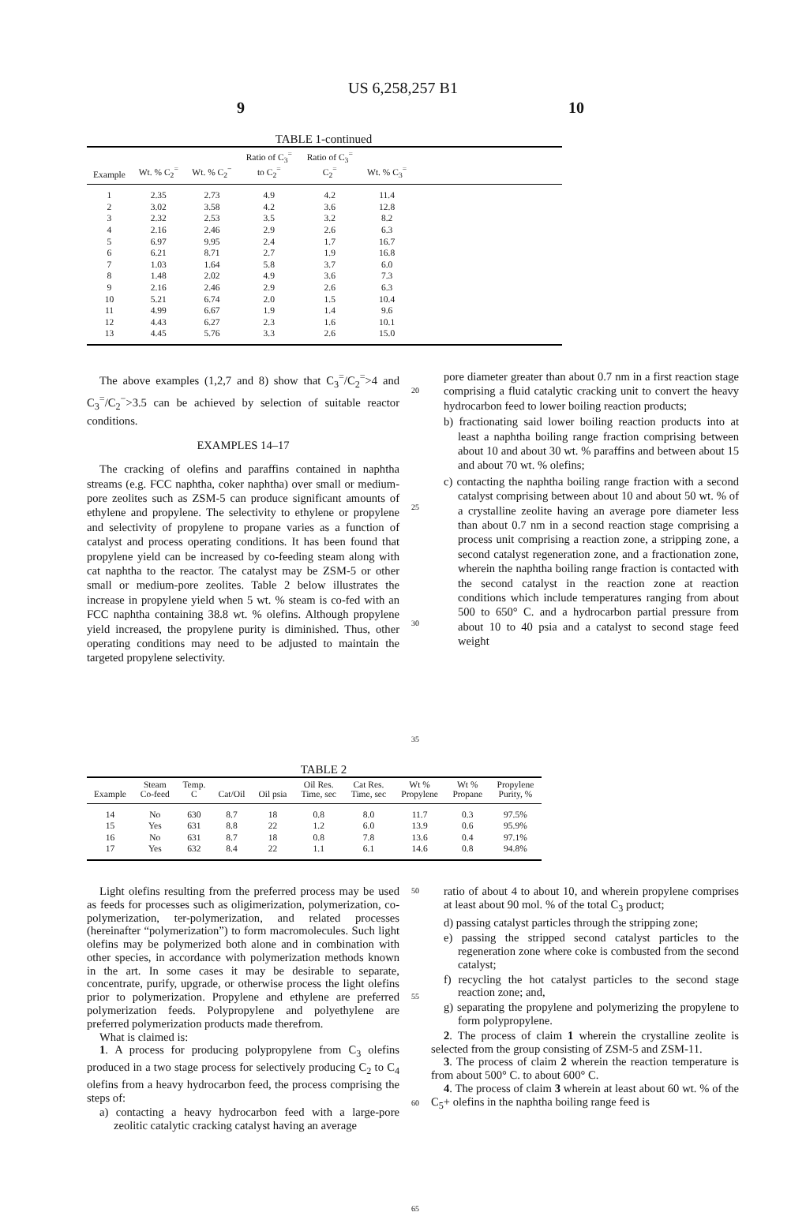US 6,258,257 B1
9 10
TABLE 1-continued
| Example | Wt. % C<sub>2</sub><sup>=</sup> | Wt. % C<sub>2</sub><sup>−</sup> | Ratio of C<sub>3</sub><sup>=</sup> to C<sub>2</sub><sup>=</sup> | Ratio of C<sub>3</sub><sup>=</sup> C<sub>2</sub><sup>=</sup> | Wt. % C<sub>3</sub><sup>=</sup> | |
| --- | --- | --- | --- | --- | --- | --- |
| 1 | 2.35 | 2.73 | 4.9 | 4.2 | 11.4 | |
| 2 | 3.02 | 3.58 | 4.2 | 3.6 | 12.8 | |
| 3 | 2.32 | 2.53 | 3.5 | 3.2 | 8.2 | |
| 4 | 2.16 | 2.46 | 2.9 | 2.6 | 6.3 | |
| 5 | 6.97 | 9.95 | 2.4 | 1.7 | 16.7 | |
| 6 | 6.21 | 8.71 | 2.7 | 1.9 | 16.8 | |
| 7 | 1.03 | 1.64 | 5.8 | 3.7 | 6.0 | |
| 8 | 1.48 | 2.02 | 4.9 | 3.6 | 7.3 | |
| 9 | 2.16 | 2.46 | 2.9 | 2.6 | 6.3 | |
| 10 | 5.21 | 6.74 | 2.0 | 1.5 | 10.4 | |
| 11 | 4.99 | 6.67 | 1.9 | 1.4 | 9.6 | |
| 12 | 4.43 | 6.27 | 2.3 | 1.6 | 10.1 | |
| 13 | 4.45 | 5.76 | 3.3 | 2.6 | 15.0 | |
The above examples (1,2,7 and 8) show that C<sub>3</sub><sup>=</sup>/C<sub>2</sub><sup>=</sup>>4 and C<sub>3</sub><sup>=</sup>/C<sub>2</sub><sup>−</sup>>3.5 can be achieved by selection of suitable reactor conditions.
EXAMPLES 14–17
The cracking of olefins and paraffins contained in naphtha streams (e.g. FCC naphtha, coker naphtha) over small or medium-pore zeolites such as ZSM-5 can produce significant amounts of ethylene and propylene. The selectivity to ethylene or propylene and selectivity of propylene to propane varies as a function of catalyst and process operating conditions. It has been found that propylene yield can be increased by co-feeding steam along with cat naphtha to the reactor. The catalyst may be ZSM-5 or other small or medium-pore zeolites. Table 2 below illustrates the increase in propylene yield when 5 wt. % steam is co-fed with an FCC naphtha containing 38.8 wt. % olefins. Although propylene yield increased, the propylene purity is diminished. Thus, other operating conditions may need to be adjusted to maintain the targeted propylene selectivity.
20
25
30
35
pore diameter greater than about 0.7 nm in a first reaction stage comprising a fluid catalytic cracking unit to convert the heavy hydrocarbon feed to lower boiling reaction products;
b) fractionating said lower boiling reaction products into at least a naphtha boiling range fraction comprising between about 10 and about 30 wt. % paraffins and between about 15 and about 70 wt. % olefins;
c) contacting the naphtha boiling range fraction with a second catalyst comprising between about 10 and about 50 wt. % of a crystalline zeolite having an average pore diameter less than about 0.7 nm in a second reaction stage comprising a process unit comprising a reaction zone, a stripping zone, a second catalyst regeneration zone, and a fractionation zone, wherein the naphtha boiling range fraction is contacted with the second catalyst in the reaction zone at reaction conditions which include temperatures ranging from about 500 to 650° C. and a hydrocarbon partial pressure from about 10 to 40 psia and a catalyst to second stage feed weight
TABLE 2
| Example | Steam Co-feed | Temp. C | Cat/Oil | Oil psia | Oil Res. Time, sec | Cat Res. Time, sec | Wt % Propylene | Wt % Propane | Propylene Purity, % |
| --- | --- | --- | --- | --- | --- | --- | --- | --- | --- |
| 14 | No | 630 | 8.7 | 18 | 0.8 | 8.0 | 11.7 | 0.3 | 97.5% |
| 15 | Yes | 631 | 8.8 | 22 | 1.2 | 6.0 | 13.9 | 0.6 | 95.9% |
| 16 | No | 631 | 8.7 | 18 | 0.8 | 7.8 | 13.6 | 0.4 | 97.1% |
| 17 | Yes | 632 | 8.4 | 22 | 1.1 | 6.1 | 14.6 | 0.8 | 94.8% |
Light olefins resulting from the preferred process may be used as feeds for processes such as oligimerization, polymerization, co-polymerization, ter-polymerization, and related processes (hereinafter “polymerization”) to form macromolecules. Such light olefins may be polymerized both alone and in combination with other species, in accordance with polymerization methods known in the art. In some cases it may be desirable to separate, concentrate, purify, upgrade, or otherwise process the light olefins prior to polymerization. Propylene and ethylene are preferred polymerization feeds. Polypropylene and polyethylene are preferred polymerization products made therefrom.
What is claimed is:
1. A process for producing polypropylene from C<sub>3</sub> olefins produced in a two stage process for selectively producing C<sub>2</sub> to C<sub>4</sub> olefins from a heavy hydrocarbon feed, the process comprising the steps of:
a) contacting a heavy hydrocarbon feed with a large-pore zeolitic catalytic cracking catalyst having an average
50
55
60
65
ratio of about 4 to about 10, and wherein propylene comprises at least about 90 mol. % of the total C<sub>3</sub> product;
d) passing catalyst particles through the stripping zone;
e) passing the stripped second catalyst particles to the regeneration zone where coke is combusted from the second catalyst;
f) recycling the hot catalyst particles to the second stage reaction zone; and,
g) separating the propylene and polymerizing the propylene to form polypropylene.
2. The process of claim 1 wherein the crystalline zeolite is selected from the group consisting of ZSM-5 and ZSM-11.
3. The process of claim 2 wherein the reaction temperature is from about 500° C. to about 600° C.
4. The process of claim 3 wherein at least about 60 wt. % of the C<sub>5</sub>+ olefins in the naphtha boiling range feed is